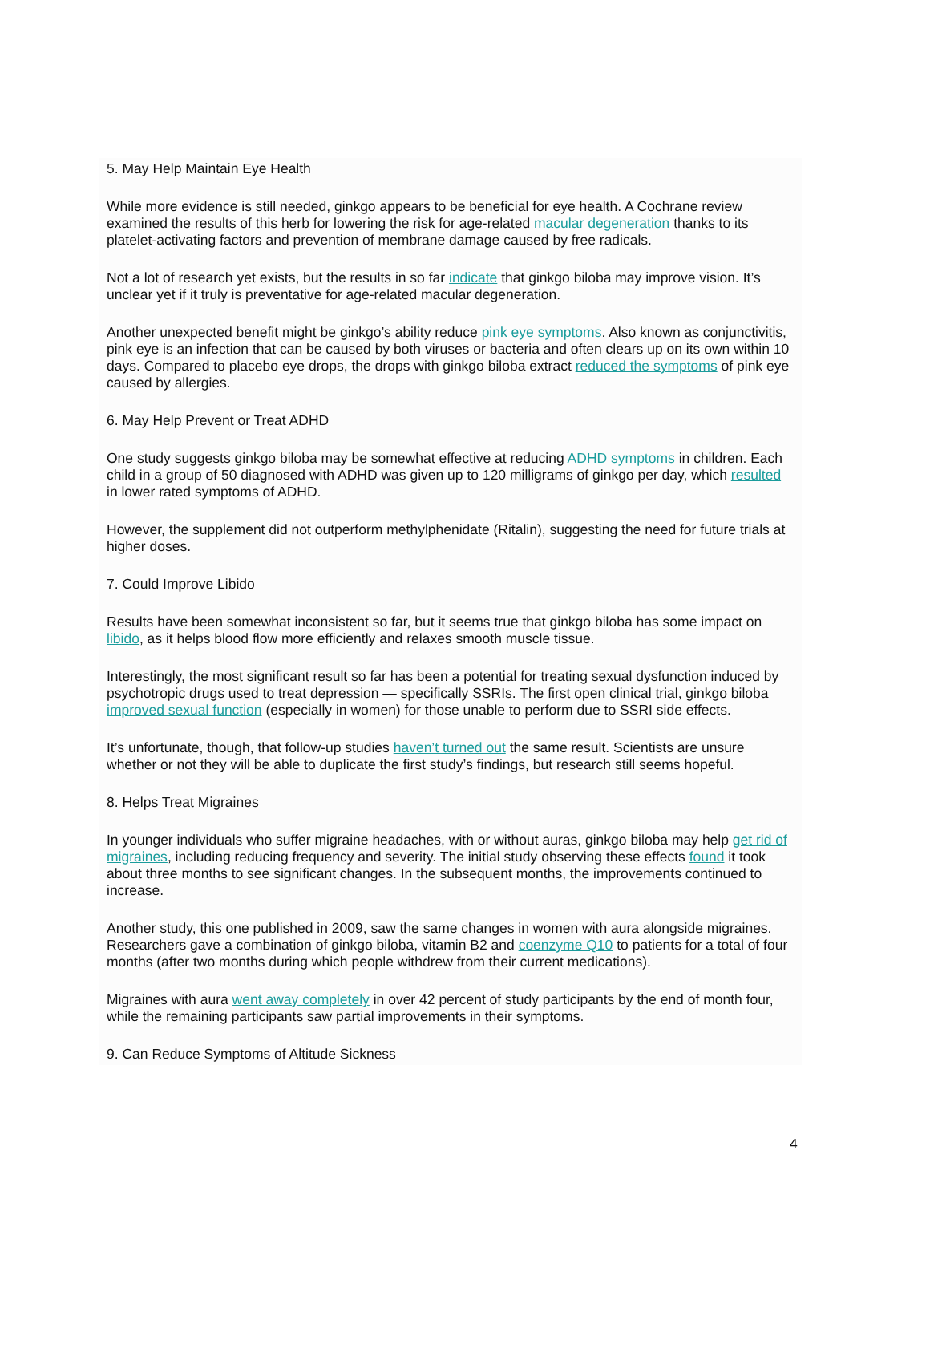5. May Help Maintain Eye Health
While more evidence is still needed, ginkgo appears to be beneficial for eye health. A Cochrane review examined the results of this herb for lowering the risk for age-related macular degeneration thanks to its platelet-activating factors and prevention of membrane damage caused by free radicals.
Not a lot of research yet exists, but the results in so far indicate that ginkgo biloba may improve vision. It’s unclear yet if it truly is preventative for age-related macular degeneration.
Another unexpected benefit might be ginkgo’s ability reduce pink eye symptoms. Also known as conjunctivitis, pink eye is an infection that can be caused by both viruses or bacteria and often clears up on its own within 10 days. Compared to placebo eye drops, the drops with ginkgo biloba extract reduced the symptoms of pink eye caused by allergies.
6. May Help Prevent or Treat ADHD
One study suggests ginkgo biloba may be somewhat effective at reducing ADHD symptoms in children. Each child in a group of 50 diagnosed with ADHD was given up to 120 milligrams of ginkgo per day, which resulted in lower rated symptoms of ADHD.
However, the supplement did not outperform methylphenidate (Ritalin), suggesting the need for future trials at higher doses.
7. Could Improve Libido
Results have been somewhat inconsistent so far, but it seems true that ginkgo biloba has some impact on libido, as it helps blood flow more efficiently and relaxes smooth muscle tissue.
Interestingly, the most significant result so far has been a potential for treating sexual dysfunction induced by psychotropic drugs used to treat depression — specifically SSRIs. The first open clinical trial, ginkgo biloba improved sexual function (especially in women) for those unable to perform due to SSRI side effects.
It’s unfortunate, though, that follow-up studies haven’t turned out the same result. Scientists are unsure whether or not they will be able to duplicate the first study’s findings, but research still seems hopeful.
8. Helps Treat Migraines
In younger individuals who suffer migraine headaches, with or without auras, ginkgo biloba may help get rid of migraines, including reducing frequency and severity. The initial study observing these effects found it took about three months to see significant changes. In the subsequent months, the improvements continued to increase.
Another study, this one published in 2009, saw the same changes in women with aura alongside migraines. Researchers gave a combination of ginkgo biloba, vitamin B2 and coenzyme Q10 to patients for a total of four months (after two months during which people withdrew from their current medications).
Migraines with aura went away completely in over 42 percent of study participants by the end of month four, while the remaining participants saw partial improvements in their symptoms.
9. Can Reduce Symptoms of Altitude Sickness
4